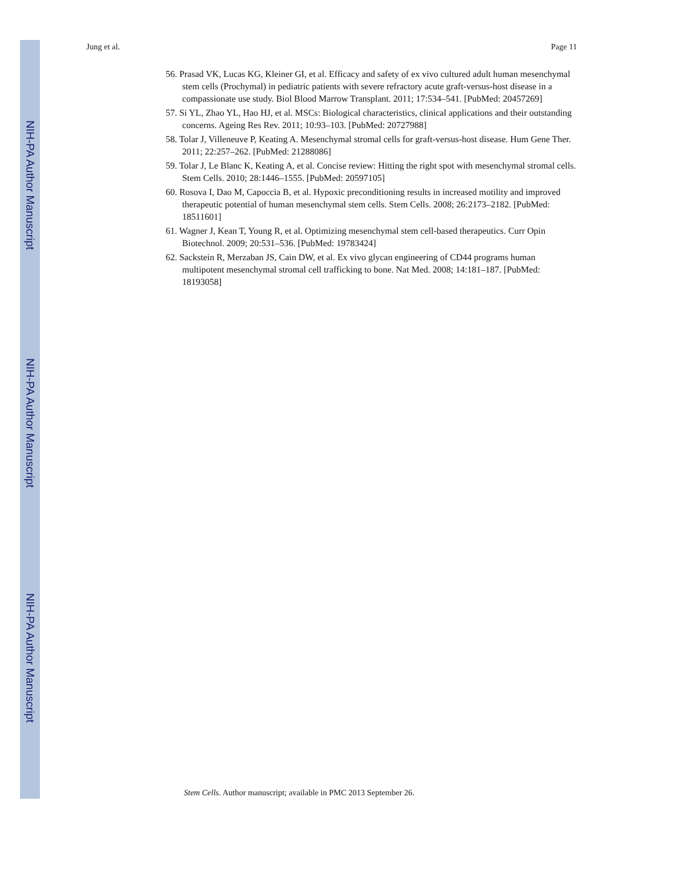NIH-PA Author Manuscript
NIH-PA Author Manuscript
NIH-PA Author Manuscript
Jung et al. Page 11
56. Prasad VK, Lucas KG, Kleiner GI, et al. Efficacy and safety of ex vivo cultured adult human mesenchymal stem cells (Prochymal) in pediatric patients with severe refractory acute graft-versus-host disease in a compassionate use study. Biol Blood Marrow Transplant. 2011; 17:534–541. [PubMed: 20457269]
57. Si YL, Zhao YL, Hao HJ, et al. MSCs: Biological characteristics, clinical applications and their outstanding concerns. Ageing Res Rev. 2011; 10:93–103. [PubMed: 20727988]
58. Tolar J, Villeneuve P, Keating A. Mesenchymal stromal cells for graft-versus-host disease. Hum Gene Ther. 2011; 22:257–262. [PubMed: 21288086]
59. Tolar J, Le Blanc K, Keating A, et al. Concise review: Hitting the right spot with mesenchymal stromal cells. Stem Cells. 2010; 28:1446–1555. [PubMed: 20597105]
60. Rosova I, Dao M, Capoccia B, et al. Hypoxic preconditioning results in increased motility and improved therapeutic potential of human mesenchymal stem cells. Stem Cells. 2008; 26:2173–2182. [PubMed: 18511601]
61. Wagner J, Kean T, Young R, et al. Optimizing mesenchymal stem cell-based therapeutics. Curr Opin Biotechnol. 2009; 20:531–536. [PubMed: 19783424]
62. Sackstein R, Merzaban JS, Cain DW, et al. Ex vivo glycan engineering of CD44 programs human multipotent mesenchymal stromal cell trafficking to bone. Nat Med. 2008; 14:181–187. [PubMed: 18193058]
Stem Cells. Author manuscript; available in PMC 2013 September 26.